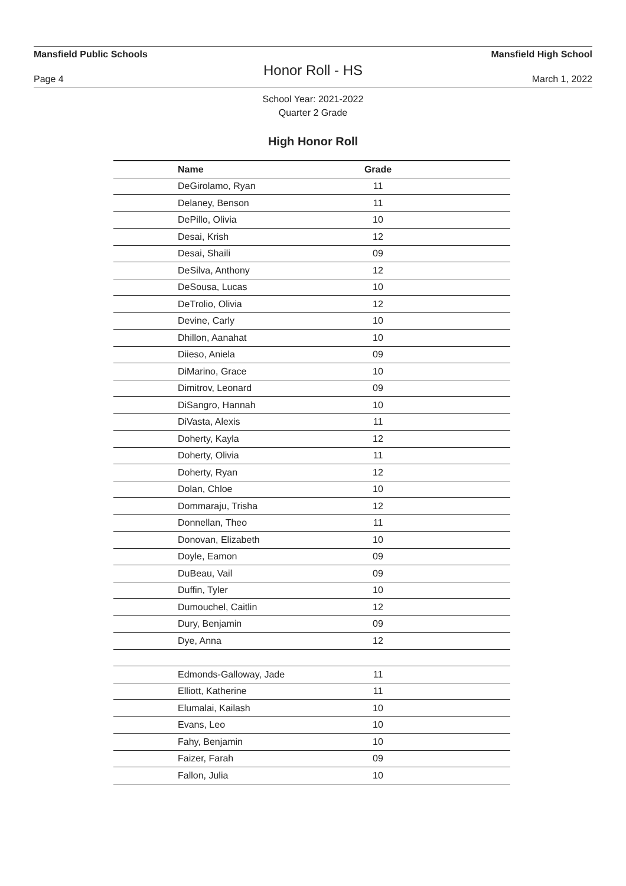Mansfield Public Schools Mansfield High School
Honor Roll - HS
Page 4 March 1, 2022
School Year: 2021-2022
Quarter 2 Grade
High Honor Roll
| | Name | Grade | |
| | DeGirolamo, Ryan | 11 | |
| | Delaney, Benson | 11 | |
| | DePillo, Olivia | 10 | |
| | Desai, Krish | 12 | |
| | Desai, Shaili | 09 | |
| | DeSilva, Anthony | 12 | |
| | DeSousa, Lucas | 10 | |
| | DeTrolio, Olivia | 12 | |
| | Devine, Carly | 10 | |
| | Dhillon, Aanahat | 10 | |
| | Diieso, Aniela | 09 | |
| | DiMarino, Grace | 10 | |
| | Dimitrov, Leonard | 09 | |
| | DiSangro, Hannah | 10 | |
| | DiVasta, Alexis | 11 | |
| | Doherty, Kayla | 12 | |
| | Doherty, Olivia | 11 | |
| | Doherty, Ryan | 12 | |
| | Dolan, Chloe | 10 | |
| | Dommaraju, Trisha | 12 | |
| | Donnellan, Theo | 11 | |
| | Donovan, Elizabeth | 10 | |
| | Doyle, Eamon | 09 | |
| | DuBeau, Vail | 09 | |
| | Duffin, Tyler | 10 | |
| | Dumouchel, Caitlin | 12 | |
| | Dury, Benjamin | 09 | |
| | Dye, Anna | 12 | |
| | Edmonds-Galloway, Jade | 11 | |
| | Elliott, Katherine | 11 | |
| | Elumalai, Kailash | 10 | |
| | Evans, Leo | 10 | |
| | Fahy, Benjamin | 10 | |
| | Faizer, Farah | 09 | |
| | Fallon, Julia | 10 | |